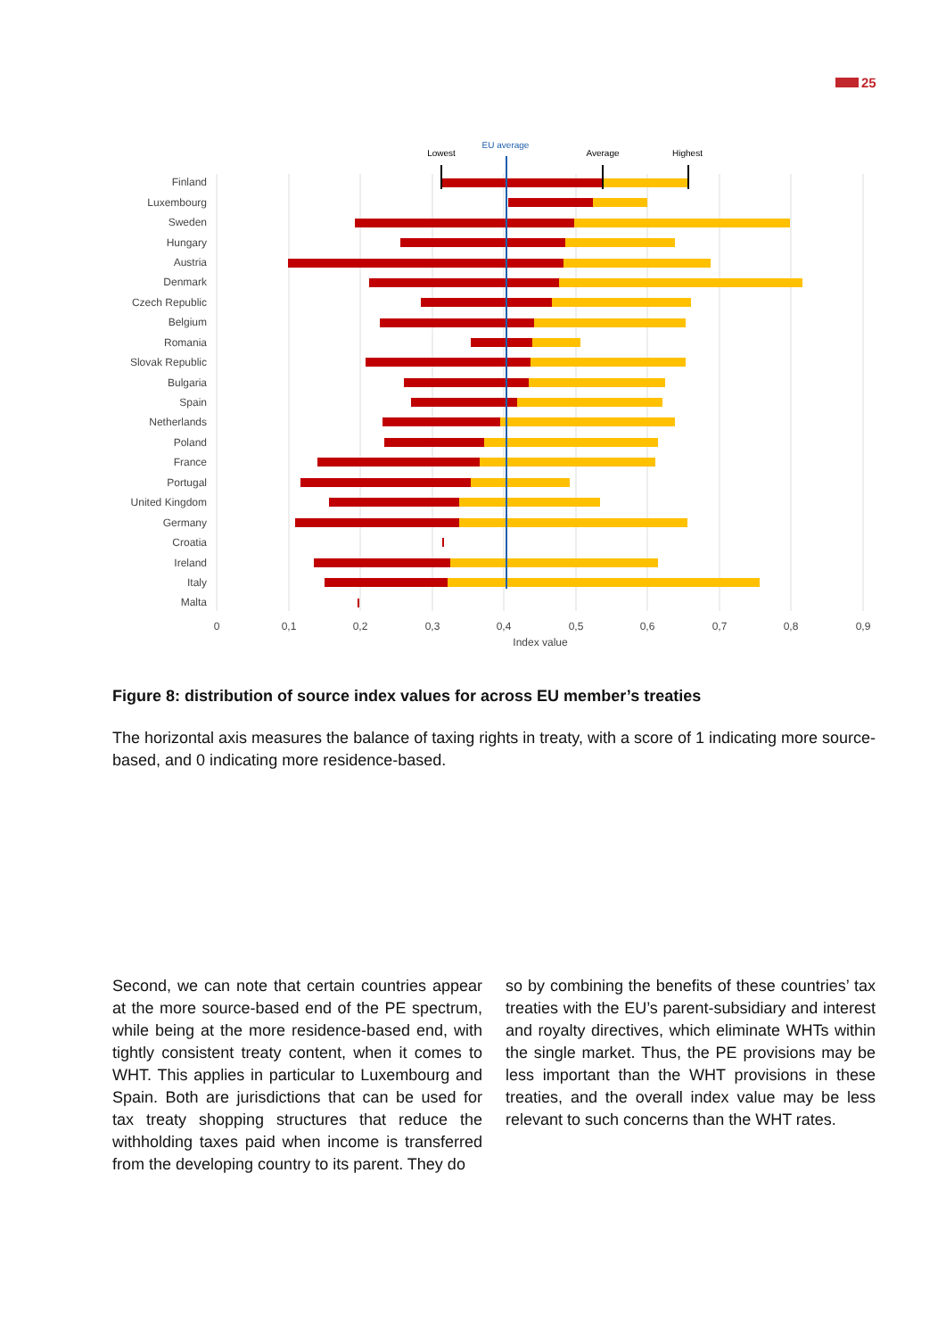25
Finland
Luxembourg
Sweden
Hungary
Austria
Denmark
Czech Republic
Belgium
Romania
Slovak Republic
Bulgaria
Spain
Netherlands
Poland
France
Portugal
United Kingdom
Germany
Croatia
Ireland
Italy
Malta
Lowest
EU average
Average
Highest
0
0,1
0,2
0,3
0,4
0,5
0,6
0,7
0,8
0,9
Index value
Figure 8: distribution of source index values for across EU member’s treaties
The horizontal axis measures the balance of taxing rights in treaty, with a score of 1 indicating more source-based, and 0 indicating more residence-based.
Second, we can note that certain countries appear at the more source-based end of the PE spectrum, while being at the more residence-based end, with tightly consistent treaty content, when it comes to WHT. This applies in particular to Luxembourg and Spain. Both are jurisdictions that can be used for tax treaty shopping structures that reduce the withholding taxes paid when income is transferred from the developing country to its parent. They do
so by combining the benefits of these countries’ tax treaties with the EU’s parent-subsidiary and interest and royalty directives, which eliminate WHTs within the single market. Thus, the PE provisions may be less important than the WHT provisions in these treaties, and the overall index value may be less relevant to such concerns than the WHT rates.